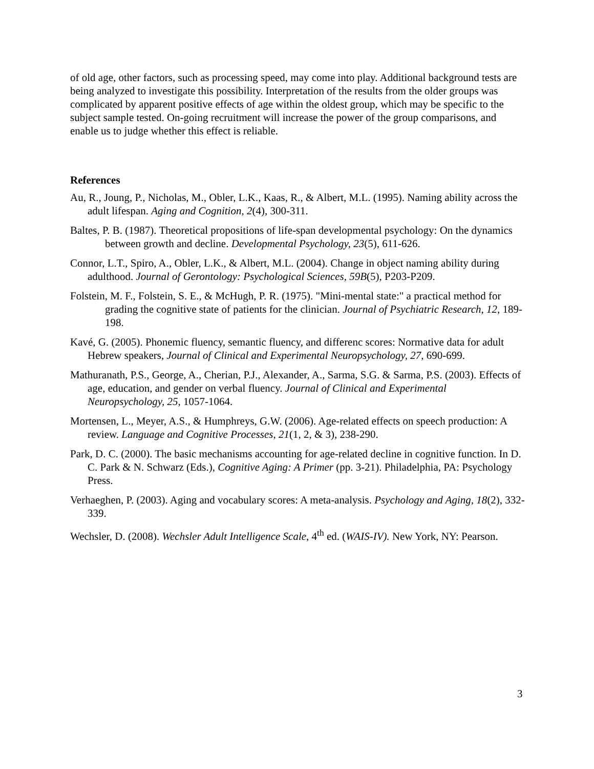of old age, other factors, such as processing speed, may come into play. Additional background tests are being analyzed to investigate this possibility. Interpretation of the results from the older groups was complicated by apparent positive effects of age within the oldest group, which may be specific to the subject sample tested. On-going recruitment will increase the power of the group comparisons, and enable us to judge whether this effect is reliable.
References
Au, R., Joung, P., Nicholas, M., Obler, L.K., Kaas, R., & Albert, M.L. (1995). Naming ability across the adult lifespan. Aging and Cognition, 2(4), 300-311.
Baltes, P. B. (1987). Theoretical propositions of life-span developmental psychology: On the dynamics between growth and decline. Developmental Psychology, 23(5), 611-626.
Connor, L.T., Spiro, A., Obler, L.K., & Albert, M.L. (2004). Change in object naming ability during adulthood. Journal of Gerontology: Psychological Sciences, 59B(5), P203-P209.
Folstein, M. F., Folstein, S. E., & McHugh, P. R. (1975). "Mini-mental state:" a practical method for grading the cognitive state of patients for the clinician. Journal of Psychiatric Research, 12, 189-198.
Kavé, G. (2005). Phonemic fluency, semantic fluency, and differenc scores: Normative data for adult Hebrew speakers, Journal of Clinical and Experimental Neuropsychology, 27, 690-699.
Mathuranath, P.S., George, A., Cherian, P.J., Alexander, A., Sarma, S.G. & Sarma, P.S. (2003). Effects of age, education, and gender on verbal fluency. Journal of Clinical and Experimental Neuropsychology, 25, 1057-1064.
Mortensen, L., Meyer, A.S., & Humphreys, G.W. (2006). Age-related effects on speech production: A review. Language and Cognitive Processes, 21(1, 2, & 3), 238-290.
Park, D. C. (2000). The basic mechanisms accounting for age-related decline in cognitive function. In D. C. Park & N. Schwarz (Eds.), Cognitive Aging: A Primer (pp. 3-21). Philadelphia, PA: Psychology Press.
Verhaeghen, P. (2003). Aging and vocabulary scores: A meta-analysis. Psychology and Aging, 18(2), 332-339.
Wechsler, D. (2008). Wechsler Adult Intelligence Scale, 4<sup>th</sup> ed. (WAIS-IV). New York, NY: Pearson.
3